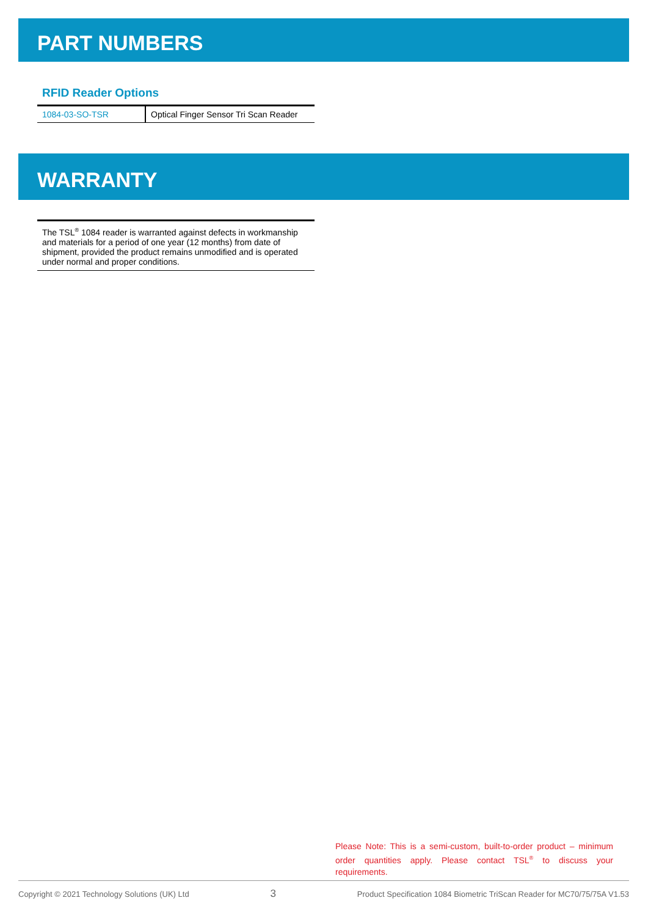PART NUMBERS
RFID Reader Options
| 1084-03-SO-TSR | Optical Finger Sensor Tri Scan Reader |
WARRANTY
The TSL<sup>®</sup> 1084 reader is warranted against defects in workmanship and materials for a period of one year (12 months) from date of shipment, provided the product remains unmodified and is operated under normal and proper conditions.
Please Note: This is a semi-custom, built-to-order product – minimum order quantities apply. Please contact TSL<sup>®</sup> to discuss your requirements.
Copyright © 2021 Technology Solutions (UK) Ltd 3 Product Specification 1084 Biometric TriScan Reader for MC70/75/75A V1.53